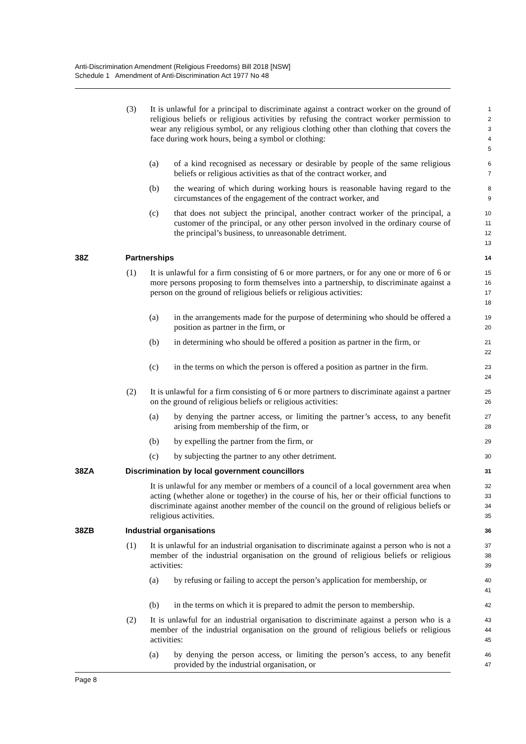Anti-Discrimination Amendment (Religious Freedoms) Bill 2018 [NSW]
Schedule 1 Amendment of Anti-Discrimination Act 1977 No 48
(3) It is unlawful for a principal to discriminate against a contract worker on the ground of religious beliefs or religious activities by refusing the contract worker permission to wear any religious symbol, or any religious clothing other than clothing that covers the face during work hours, being a symbol or clothing:
1
2
3
4
5
(a) of a kind recognised as necessary or desirable by people of the same religious beliefs or religious activities as that of the contract worker, and
6
7
(b) the wearing of which during working hours is reasonable having regard to the circumstances of the engagement of the contract worker, and
8
9
(c) that does not subject the principal, another contract worker of the principal, a customer of the principal, or any other person involved in the ordinary course of the principal’s business, to unreasonable detriment.
10
11
12
13
38Z Partnerships
14
(1) It is unlawful for a firm consisting of 6 or more partners, or for any one or more of 6 or more persons proposing to form themselves into a partnership, to discriminate against a person on the ground of religious beliefs or religious activities:
15
16
17
18
(a) in the arrangements made for the purpose of determining who should be offered a position as partner in the firm, or
19
20
(b) in determining who should be offered a position as partner in the firm, or
21
22
(c) in the terms on which the person is offered a position as partner in the firm.
23
24
(2) It is unlawful for a firm consisting of 6 or more partners to discriminate against a partner on the ground of religious beliefs or religious activities:
25
26
(a) by denying the partner access, or limiting the partner’s access, to any benefit arising from membership of the firm, or
27
28
(b) by expelling the partner from the firm, or
29
(c) by subjecting the partner to any other detriment.
30
38ZA Discrimination by local government councillors
31
It is unlawful for any member or members of a council of a local government area when acting (whether alone or together) in the course of his, her or their official functions to discriminate against another member of the council on the ground of religious beliefs or religious activities.
32
33
34
35
38ZB Industrial organisations
36
(1) It is unlawful for an industrial organisation to discriminate against a person who is not a member of the industrial organisation on the ground of religious beliefs or religious activities:
37
38
39
(a) by refusing or failing to accept the person’s application for membership, or
40
41
(b) in the terms on which it is prepared to admit the person to membership.
42
(2) It is unlawful for an industrial organisation to discriminate against a person who is a member of the industrial organisation on the ground of religious beliefs or religious activities:
43
44
45
(a) by denying the person access, or limiting the person’s access, to any benefit provided by the industrial organisation, or
46
47
Page 8